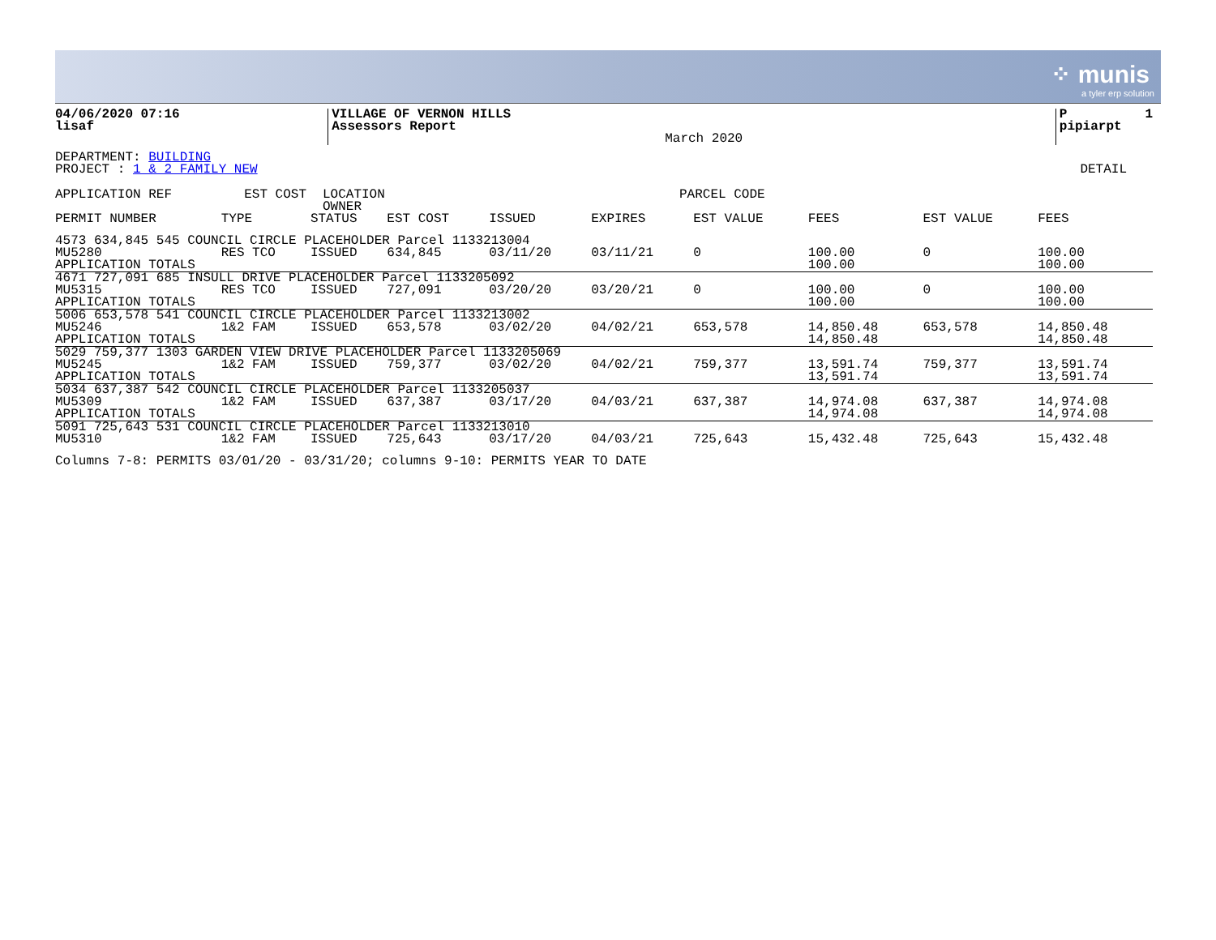⁘ munis
a tyler erp solution
| 04/06/2020 07:16 lisaf | VILLAGE OF VERNON HILLS Assessors Report | March 2020 | P 1 pipiarpt |
DEPARTMENT: BUILDING
PROJECT : 1 & 2 FAMILY NEW DETAIL
| APPLICATION REF | EST COST | LOCATION OWNER | PARCEL CODE |
| --- | --- | --- | --- |
| PERMIT NUMBER | TYPE | STATUS | EST COST | ISSUED | EXPIRES | EST VALUE | FEES | EST VALUE | FEES |
| --- | --- | --- | --- | --- | --- | --- | --- | --- | --- |
| 4573 634,845 545 COUNCIL CIRCLE PLACEHOLDER Parcel 1133213004 | | | | | | | | | |
| MU5280 | RES TCO | ISSUED | 634,845 | 03/11/20 | 03/11/21 | 0 | 100.00 | 0 | 100.00 |
| APPLICATION TOTALS | | | | | | | 100.00 | | 100.00 |
| 4671 727,091 685 INSULL DRIVE PLACEHOLDER Parcel 1133205092 | | | | | | | | | |
| MU5315 | RES TCO | ISSUED | 727,091 | 03/20/20 | 03/20/21 | 0 | 100.00 | 0 | 100.00 |
| APPLICATION TOTALS | | | | | | | 100.00 | | 100.00 |
| 5006 653,578 541 COUNCIL CIRCLE PLACEHOLDER Parcel 1133213002 | | | | | | | | | |
| MU5246 | 1&2 FAM | ISSUED | 653,578 | 03/02/20 | 04/02/21 | 653,578 | 14,850.48 | 653,578 | 14,850.48 |
| APPLICATION TOTALS | | | | | | | 14,850.48 | | 14,850.48 |
| 5029 759,377 1303 GARDEN VIEW DRIVE PLACEHOLDER Parcel 1133205069 | | | | | | | | | |
| MU5245 | 1&2 FAM | ISSUED | 759,377 | 03/02/20 | 04/02/21 | 759,377 | 13,591.74 | 759,377 | 13,591.74 |
| APPLICATION TOTALS | | | | | | | 13,591.74 | | 13,591.74 |
| 5034 637,387 542 COUNCIL CIRCLE PLACEHOLDER Parcel 1133205037 | | | | | | | | | |
| MU5309 | 1&2 FAM | ISSUED | 637,387 | 03/17/20 | 04/03/21 | 637,387 | 14,974.08 | 637,387 | 14,974.08 |
| APPLICATION TOTALS | | | | | | | 14,974.08 | | 14,974.08 |
| 5091 725,643 531 COUNCIL CIRCLE PLACEHOLDER Parcel 1133213010 | | | | | | | | | |
| MU5310 | 1&2 FAM | ISSUED | 725,643 | 03/17/20 | 04/03/21 | 725,643 | 15,432.48 | 725,643 | 15,432.48 |
Columns 7-8: PERMITS 03/01/20 - 03/31/20; columns 9-10: PERMITS YEAR TO DATE